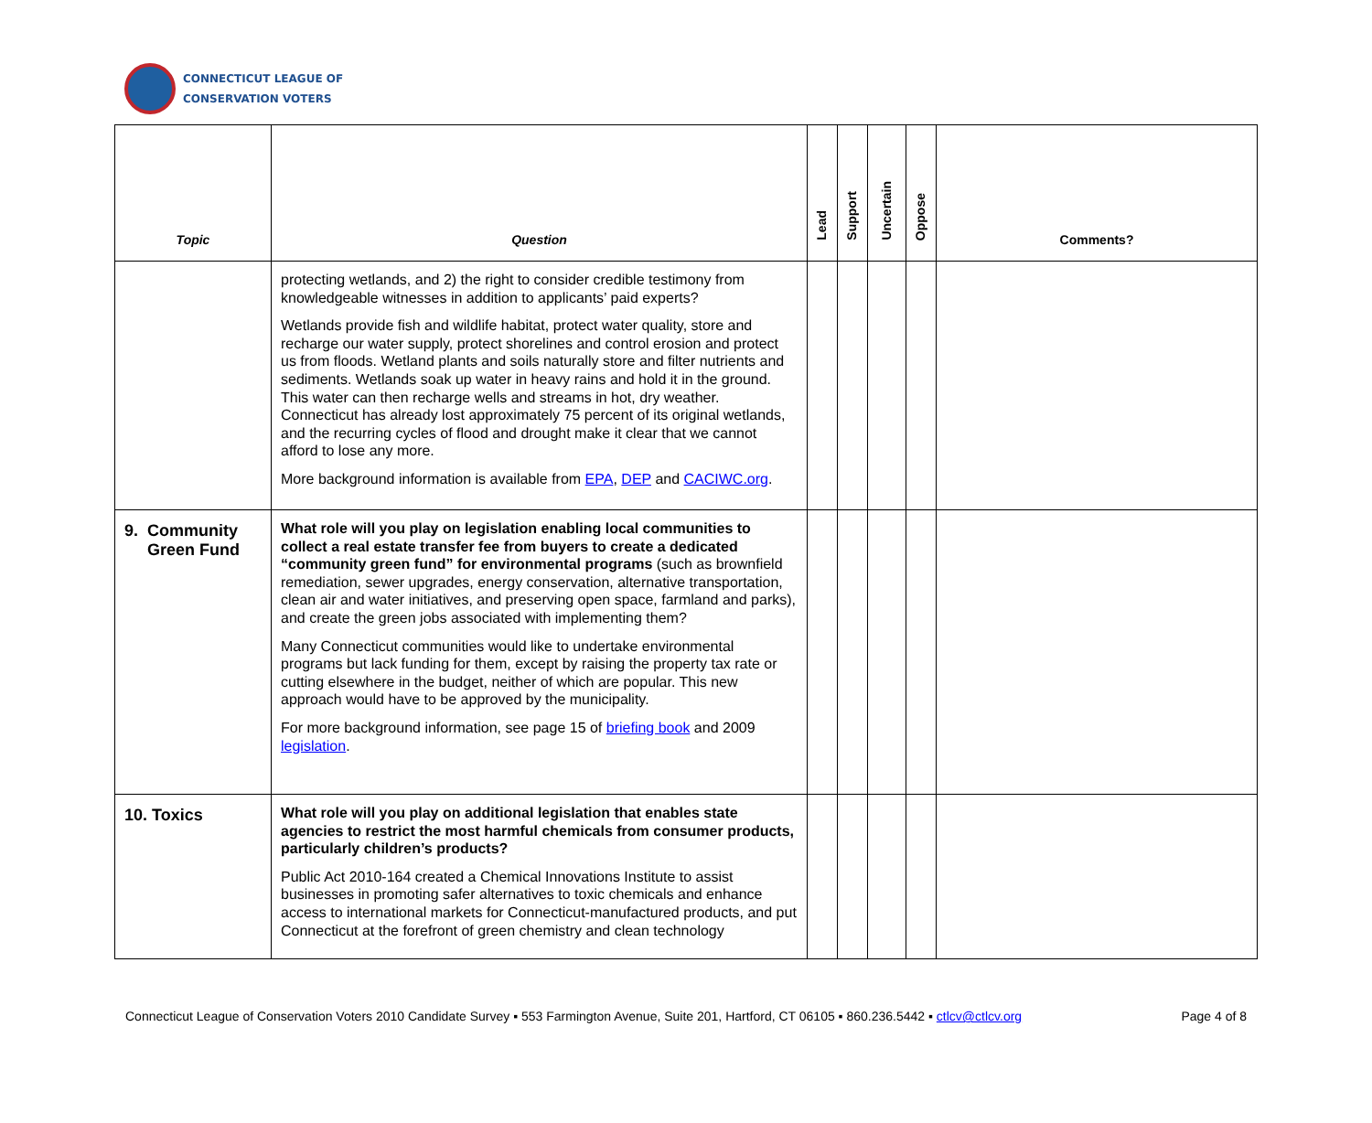CONNECTICUT LEAGUE OF
CONSERVATION VOTERS
| Topic | Question | Lead | Support | Uncertain | Oppose | Comments? |
| --- | --- | --- | --- | --- | --- | --- |
| | protecting wetlands, and 2) the right to consider credible testimony from knowledgeable witnesses in addition to applicants’ paid experts? Wetlands provide fish and wildlife habitat, protect water quality, store and recharge our water supply, protect shorelines and control erosion and protect us from floods. Wetland plants and soils naturally store and filter nutrients and sediments. Wetlands soak up water in heavy rains and hold it in the ground. This water can then recharge wells and streams in hot, dry weather. Connecticut has already lost approximately 75 percent of its original wetlands, and the recurring cycles of flood and drought make it clear that we cannot afford to lose any more. More background information is available from EPA , DEP and CACIWC.org . | | | | | |
| 9. Community Green Fund | What role will you play on legislation enabling local communities to collect a real estate transfer fee from buyers to create a dedicated “community green fund” for environmental programs (such as brownfield remediation, sewer upgrades, energy conservation, alternative transportation, clean air and water initiatives, and preserving open space, farmland and parks), and create the green jobs associated with implementing them? Many Connecticut communities would like to undertake environmental programs but lack funding for them, except by raising the property tax rate or cutting elsewhere in the budget, neither of which are popular. This new approach would have to be approved by the municipality. For more background information, see page 15 of briefing book and 2009 legislation . | | | | | |
| 10. Toxics | What role will you play on additional legislation that enables state agencies to restrict the most harmful chemicals from consumer products, particularly children’s products? Public Act 2010-164 created a Chemical Innovations Institute to assist businesses in promoting safer alternatives to toxic chemicals and enhance access to international markets for Connecticut-manufactured products, and put Connecticut at the forefront of green chemistry and clean technology | | | | | |
Connecticut League of Conservation Voters 2010 Candidate Survey ▪ 553 Farmington Avenue, Suite 201, Hartford, CT 06105 ▪ 860.236.5442 ▪ ctlcv@ctlcv.org Page 4 of 8